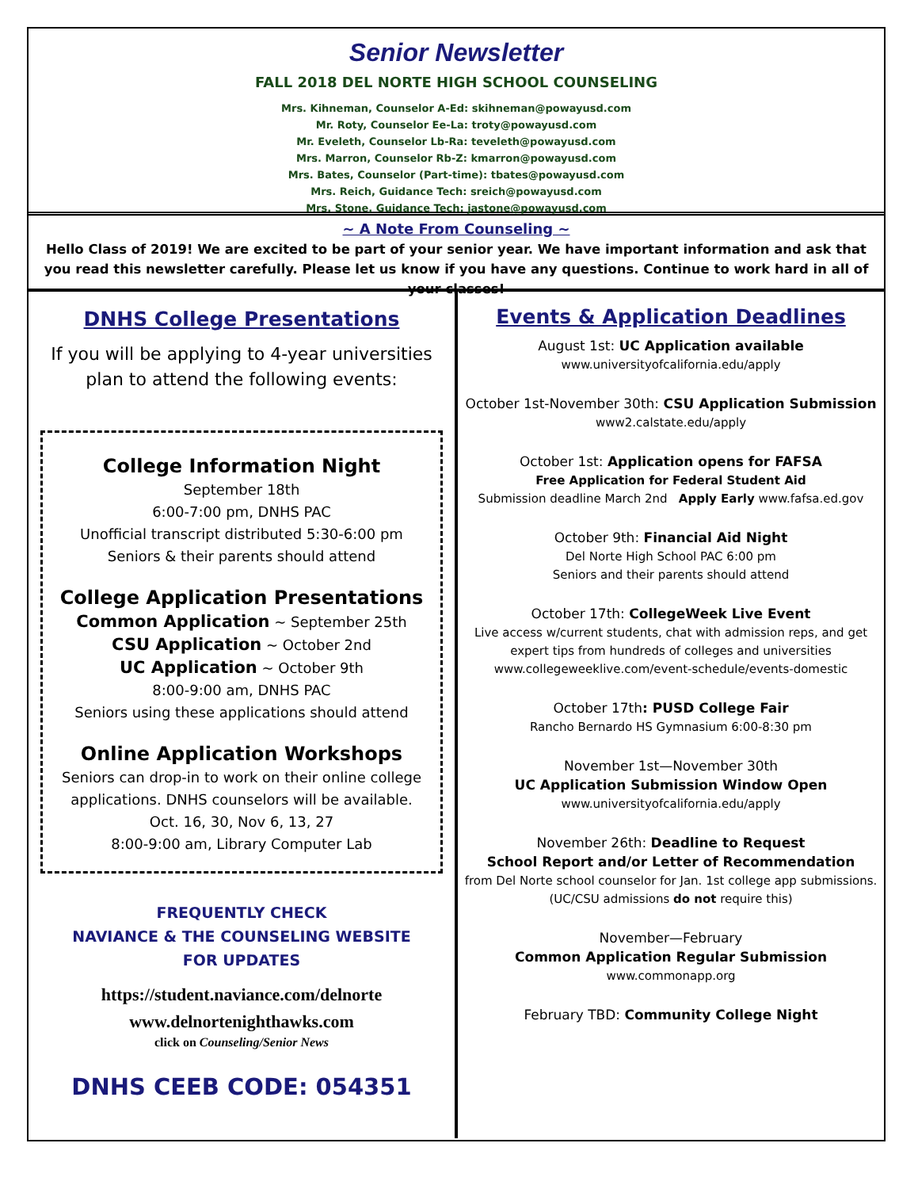Senior Newsletter
FALL 2018 DEL NORTE HIGH SCHOOL COUNSELING
Mrs. Kihneman, Counselor A-Ed: skihneman@powayusd.com
Mr. Roty, Counselor Ee-La: troty@powayusd.com
Mr. Eveleth, Counselor Lb-Ra: teveleth@powayusd.com
Mrs. Marron, Counselor Rb-Z: kmarron@powayusd.com
Mrs. Bates, Counselor (Part-time): tbates@powayusd.com
Mrs. Reich, Guidance Tech: sreich@powayusd.com
Mrs. Stone, Guidance Tech: jastone@powayusd.com
~ A Note From Counseling ~
Hello Class of 2019! We are excited to be part of your senior year. We have important information and ask that you read this newsletter carefully. Please let us know if you have any questions. Continue to work hard in all of your classes!
DNHS College Presentations
If you will be applying to 4-year universities
plan to attend the following events:
College Information Night
September 18th
6:00-7:00 pm, DNHS PAC
Unofficial transcript distributed 5:30-6:00 pm
Seniors & their parents should attend
College Application Presentations
Common Application ~ September 25th
CSU Application ~ October 2nd
UC Application ~ October 9th
8:00-9:00 am, DNHS PAC
Seniors using these applications should attend
Online Application Workshops
Seniors can drop-in to work on their online college applications. DNHS counselors will be available.
Oct. 16, 30, Nov 6, 13, 27
8:00-9:00 am, Library Computer Lab
FREQUENTLY CHECK
NAVIANCE & THE COUNSELING WEBSITE
FOR UPDATES
https://student.naviance.com/delnorte
www.delnortenighthawks.com
click on Counseling/Senior News
DNHS CEEB CODE: 054351
Events & Application Deadlines
August 1st: UC Application available
www.universityofcalifornia.edu/apply
October 1st-November 30th: CSU Application Submission
www2.calstate.edu/apply
October 1st: Application opens for FAFSA
Free Application for Federal Student Aid
Submission deadline March 2nd Apply Early www.fafsa.ed.gov
October 9th: Financial Aid Night
Del Norte High School PAC 6:00 pm
Seniors and their parents should attend
October 17th: CollegeWeek Live Event
Live access w/current students, chat with admission reps, and get expert tips from hundreds of colleges and universities
www.collegeweeklive.com/event-schedule/events-domestic
October 17th: PUSD College Fair
Rancho Bernardo HS Gymnasium 6:00-8:30 pm
November 1st—November 30th
UC Application Submission Window Open
www.universityofcalifornia.edu/apply
November 26th: Deadline to Request
School Report and/or Letter of Recommendation
from Del Norte school counselor for Jan. 1st college app submissions. (UC/CSU admissions do not require this)
November—February
Common Application Regular Submission
www.commonapp.org
February TBD: Community College Night